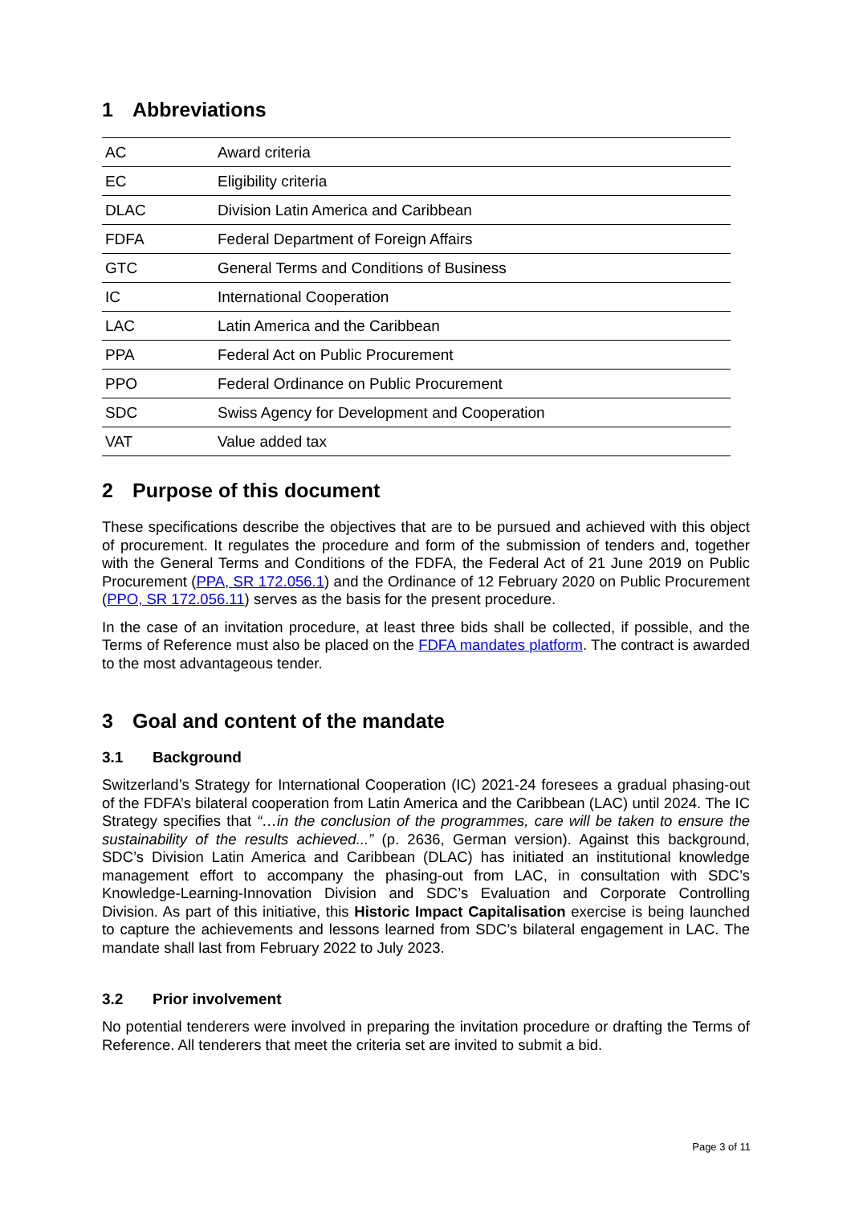1 Abbreviations
| AC | Award criteria |
| EC | Eligibility criteria |
| DLAC | Division Latin America and Caribbean |
| FDFA | Federal Department of Foreign Affairs |
| GTC | General Terms and Conditions of Business |
| IC | International Cooperation |
| LAC | Latin America and the Caribbean |
| PPA | Federal Act on Public Procurement |
| PPO | Federal Ordinance on Public Procurement |
| SDC | Swiss Agency for Development and Cooperation |
| VAT | Value added tax |
2 Purpose of this document
These specifications describe the objectives that are to be pursued and achieved with this object of procurement. It regulates the procedure and form of the submission of tenders and, together with the General Terms and Conditions of the FDFA, the Federal Act of 21 June 2019 on Public Procurement (PPA, SR 172.056.1) and the Ordinance of 12 February 2020 on Public Procurement (PPO, SR 172.056.11) serves as the basis for the present procedure.
In the case of an invitation procedure, at least three bids shall be collected, if possible, and the Terms of Reference must also be placed on the FDFA mandates platform. The contract is awarded to the most advantageous tender.
3 Goal and content of the mandate
3.1 Background
Switzerland’s Strategy for International Cooperation (IC) 2021-24 foresees a gradual phasing-out of the FDFA’s bilateral cooperation from Latin America and the Caribbean (LAC) until 2024. The IC Strategy specifies that “…in the conclusion of the programmes, care will be taken to ensure the sustainability of the results achieved...” (p. 2636, German version). Against this background, SDC’s Division Latin America and Caribbean (DLAC) has initiated an institutional knowledge management effort to accompany the phasing-out from LAC, in consultation with SDC’s Knowledge-Learning-Innovation Division and SDC’s Evaluation and Corporate Controlling Division. As part of this initiative, this Historic Impact Capitalisation exercise is being launched to capture the achievements and lessons learned from SDC’s bilateral engagement in LAC. The mandate shall last from February 2022 to July 2023.
3.2 Prior involvement
No potential tenderers were involved in preparing the invitation procedure or drafting the Terms of Reference. All tenderers that meet the criteria set are invited to submit a bid.
Page 3 of 11